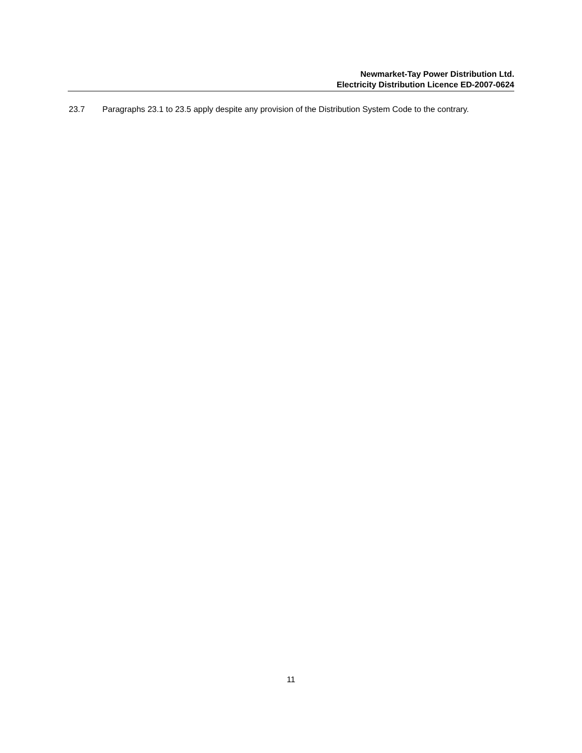Newmarket-Tay Power Distribution Ltd.
Electricity Distribution Licence ED-2007-0624
23.7 Paragraphs 23.1 to 23.5 apply despite any provision of the Distribution System Code to the contrary.
11